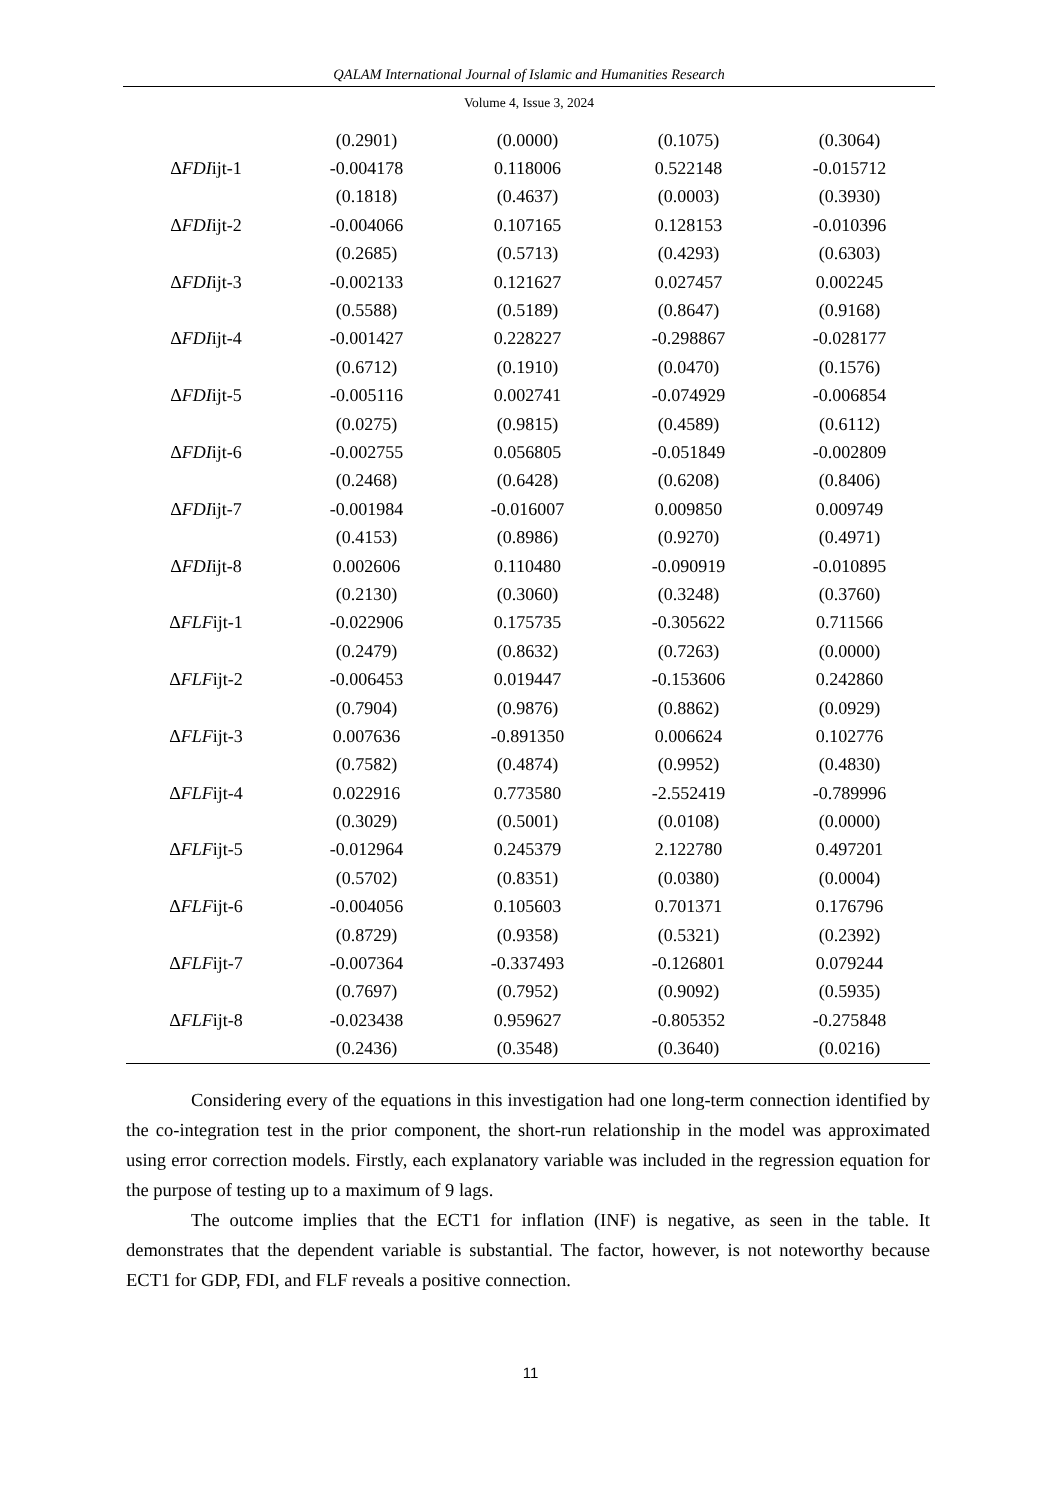QALAM International Journal of Islamic and Humanities Research
Volume 4, Issue 3, 2024
| | (0.2901) | (0.0000) | (0.1075) | (0.3064) |
| Δ FDI ijt-1 | -0.004178 | 0.118006 | 0.522148 | -0.015712 |
| | (0.1818) | (0.4637) | (0.0003) | (0.3930) |
| Δ FDI ijt-2 | -0.004066 | 0.107165 | 0.128153 | -0.010396 |
| | (0.2685) | (0.5713) | (0.4293) | (0.6303) |
| Δ FDI ijt-3 | -0.002133 | 0.121627 | 0.027457 | 0.002245 |
| | (0.5588) | (0.5189) | (0.8647) | (0.9168) |
| Δ FDI ijt-4 | -0.001427 | 0.228227 | -0.298867 | -0.028177 |
| | (0.6712) | (0.1910) | (0.0470) | (0.1576) |
| Δ FDI ijt-5 | -0.005116 | 0.002741 | -0.074929 | -0.006854 |
| | (0.0275) | (0.9815) | (0.4589) | (0.6112) |
| Δ FDI ijt-6 | -0.002755 | 0.056805 | -0.051849 | -0.002809 |
| | (0.2468) | (0.6428) | (0.6208) | (0.8406) |
| Δ FDI ijt-7 | -0.001984 | -0.016007 | 0.009850 | 0.009749 |
| | (0.4153) | (0.8986) | (0.9270) | (0.4971) |
| Δ FDI ijt-8 | 0.002606 | 0.110480 | -0.090919 | -0.010895 |
| | (0.2130) | (0.3060) | (0.3248) | (0.3760) |
| Δ FLF ijt-1 | -0.022906 | 0.175735 | -0.305622 | 0.711566 |
| | (0.2479) | (0.8632) | (0.7263) | (0.0000) |
| Δ FLF ijt-2 | -0.006453 | 0.019447 | -0.153606 | 0.242860 |
| | (0.7904) | (0.9876) | (0.8862) | (0.0929) |
| Δ FLF ijt-3 | 0.007636 | -0.891350 | 0.006624 | 0.102776 |
| | (0.7582) | (0.4874) | (0.9952) | (0.4830) |
| Δ FLF ijt-4 | 0.022916 | 0.773580 | -2.552419 | -0.789996 |
| | (0.3029) | (0.5001) | (0.0108) | (0.0000) |
| Δ FLF ijt-5 | -0.012964 | 0.245379 | 2.122780 | 0.497201 |
| | (0.5702) | (0.8351) | (0.0380) | (0.0004) |
| Δ FLF ijt-6 | -0.004056 | 0.105603 | 0.701371 | 0.176796 |
| | (0.8729) | (0.9358) | (0.5321) | (0.2392) |
| Δ FLF ijt-7 | -0.007364 | -0.337493 | -0.126801 | 0.079244 |
| | (0.7697) | (0.7952) | (0.9092) | (0.5935) |
| Δ FLF ijt-8 | -0.023438 | 0.959627 | -0.805352 | -0.275848 |
| | (0.2436) | (0.3548) | (0.3640) | (0.0216) |
Considering every of the equations in this investigation had one long-term connection identified by the co-integration test in the prior component, the short-run relationship in the model was approximated using error correction models. Firstly, each explanatory variable was included in the regression equation for the purpose of testing up to a maximum of 9 lags.
The outcome implies that the ECT1 for inflation (INF) is negative, as seen in the table. It demonstrates that the dependent variable is substantial. The factor, however, is not noteworthy because ECT1 for GDP, FDI, and FLF reveals a positive connection.
11